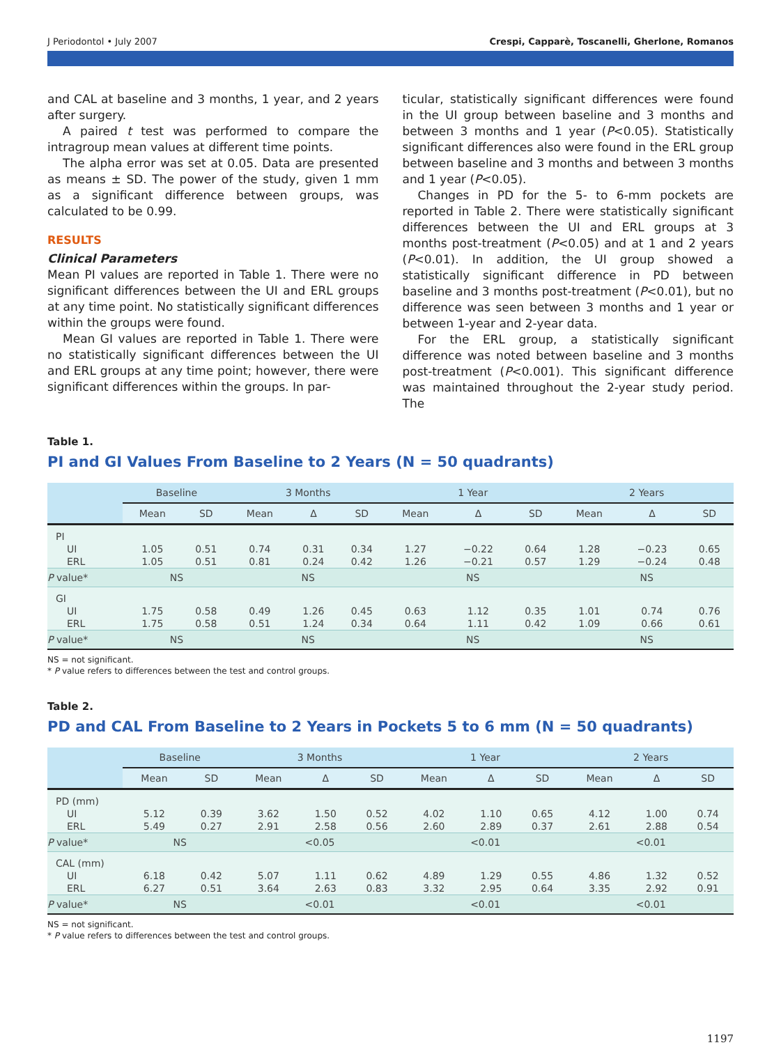J Periodontol • July 2007 Crespi, Capparè, Toscanelli, Gherlone, Romanos
and CAL at baseline and 3 months, 1 year, and 2 years after surgery.
A paired t test was performed to compare the intragroup mean values at different time points.
The alpha error was set at 0.05. Data are presented as means ± SD. The power of the study, given 1 mm as a significant difference between groups, was calculated to be 0.99.
RESULTS
Clinical Parameters
Mean PI values are reported in Table 1. There were no significant differences between the UI and ERL groups at any time point. No statistically significant differences within the groups were found.
Mean GI values are reported in Table 1. There were no statistically significant differences between the UI and ERL groups at any time point; however, there were significant differences within the groups. In par-
ticular, statistically significant differences were found in the UI group between baseline and 3 months and between 3 months and 1 year (P<0.05). Statistically significant differences also were found in the ERL group between baseline and 3 months and between 3 months and 1 year (P<0.05).
Changes in PD for the 5- to 6-mm pockets are reported in Table 2. There were statistically significant differences between the UI and ERL groups at 3 months post-treatment (P<0.05) and at 1 and 2 years (P<0.01). In addition, the UI group showed a statistically significant difference in PD between baseline and 3 months post-treatment (P<0.01), but no difference was seen between 3 months and 1 year or between 1-year and 2-year data.
For the ERL group, a statistically significant difference was noted between baseline and 3 months post-treatment (P<0.001). This significant difference was maintained throughout the 2-year study period. The
Table 1.
PI and GI Values From Baseline to 2 Years (N = 50 quadrants)
| | Baseline | | 3 Months | | | 1 Year | | | 2 Years | | |
| --- | --- | --- | --- | --- | --- | --- | --- | --- | --- | --- | --- |
| | Mean | SD | Mean | Δ | SD | Mean | Δ | SD | Mean | Δ | SD |
| PI | | | | | | | | | | | |
| UI | 1.05 | 0.51 | 0.74 | 0.31 | 0.34 | 1.27 | −0.22 | 0.64 | 1.28 | −0.23 | 0.65 |
| ERL | 1.05 | 0.51 | 0.81 | 0.24 | 0.42 | 1.26 | −0.21 | 0.57 | 1.29 | −0.24 | 0.48 |
| P value* | NS | | NS | | | NS | | | NS | | |
| GI | | | | | | | | | | | |
| UI | 1.75 | 0.58 | 0.49 | 1.26 | 0.45 | 0.63 | 1.12 | 0.35 | 1.01 | 0.74 | 0.76 |
| ERL | 1.75 | 0.58 | 0.51 | 1.24 | 0.34 | 0.64 | 1.11 | 0.42 | 1.09 | 0.66 | 0.61 |
| P value* | NS | | NS | | | NS | | | NS | | |
NS = not significant.
* P value refers to differences between the test and control groups.
Table 2.
PD and CAL From Baseline to 2 Years in Pockets 5 to 6 mm (N = 50 quadrants)
| | Baseline | | 3 Months | | | 1 Year | | | 2 Years | | |
| --- | --- | --- | --- | --- | --- | --- | --- | --- | --- | --- | --- |
| | Mean | SD | Mean | Δ | SD | Mean | Δ | SD | Mean | Δ | SD |
| PD (mm) | | | | | | | | | | | |
| UI | 5.12 | 0.39 | 3.62 | 1.50 | 0.52 | 4.02 | 1.10 | 0.65 | 4.12 | 1.00 | 0.74 |
| ERL | 5.49 | 0.27 | 2.91 | 2.58 | 0.56 | 2.60 | 2.89 | 0.37 | 2.61 | 2.88 | 0.54 |
| P value* | NS | | <0.05 | | | <0.01 | | | <0.01 | | |
| CAL (mm) | | | | | | | | | | | |
| UI | 6.18 | 0.42 | 5.07 | 1.11 | 0.62 | 4.89 | 1.29 | 0.55 | 4.86 | 1.32 | 0.52 |
| ERL | 6.27 | 0.51 | 3.64 | 2.63 | 0.83 | 3.32 | 2.95 | 0.64 | 3.35 | 2.92 | 0.91 |
| P value* | NS | | <0.01 | | | <0.01 | | | <0.01 | | |
NS = not significant.
* P value refers to differences between the test and control groups.
1197